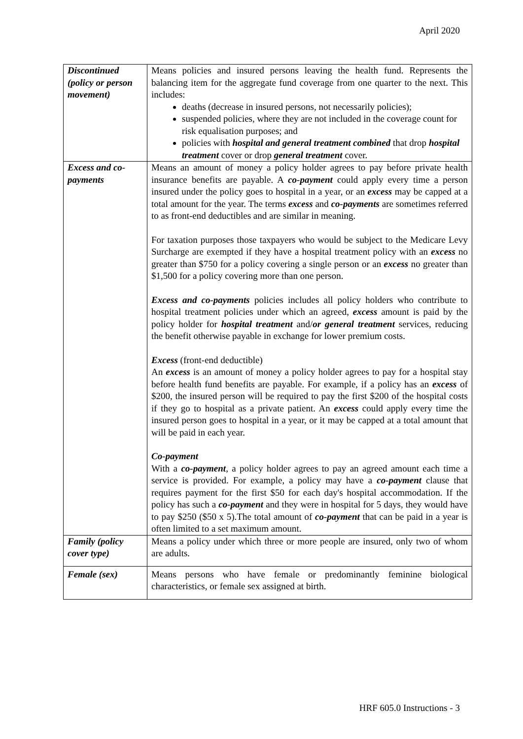April 2020
| Discontinued (policy or person movement) | Means policies and insured persons leaving the health fund. Represents the balancing item for the aggregate fund coverage from one quarter to the next. This includes: deaths (decrease in insured persons, not necessarily policies); suspended policies, where they are not included in the coverage count for risk equalisation purposes; and policies with hospital and general treatment combined that drop hospital treatment cover or drop general treatment cover. |
| Excess and co-payments | Means an amount of money a policy holder agrees to pay before private health insurance benefits are payable. A co-payment could apply every time a person insured under the policy goes to hospital in a year, or an excess may be capped at a total amount for the year. The terms excess and co-payments are sometimes referred to as front-end deductibles and are similar in meaning. For taxation purposes those taxpayers who would be subject to the Medicare Levy Surcharge are exempted if they have a hospital treatment policy with an excess no greater than $750 for a policy covering a single person or an excess no greater than $1,500 for a policy covering more than one person. Excess and co-payments policies includes all policy holders who contribute to hospital treatment policies under which an agreed, excess amount is paid by the policy holder for hospital treatment and/ or general treatment services, reducing the benefit otherwise payable in exchange for lower premium costs. Excess (front-end deductible) An excess is an amount of money a policy holder agrees to pay for a hospital stay before health fund benefits are payable. For example, if a policy has an excess of $200, the insured person will be required to pay the first $200 of the hospital costs if they go to hospital as a private patient. An excess could apply every time the insured person goes to hospital in a year, or it may be capped at a total amount that will be paid in each year. Co-payment With a co-payment , a policy holder agrees to pay an agreed amount each time a service is provided. For example, a policy may have a co-payment clause that requires payment for the first $50 for each day's hospital accommodation. If the policy has such a co-payment and they were in hospital for 5 days, they would have to pay $250 ($50 x 5).The total amount of co-payment that can be paid in a year is often limited to a set maximum amount. |
| Family (policy cover type) | Means a policy under which three or more people are insured, only two of whom are adults. |
| Female (sex) | Means persons who have female or predominantly feminine biological characteristics, or female sex assigned at birth. |
HRF 605.0 Instructions - 3